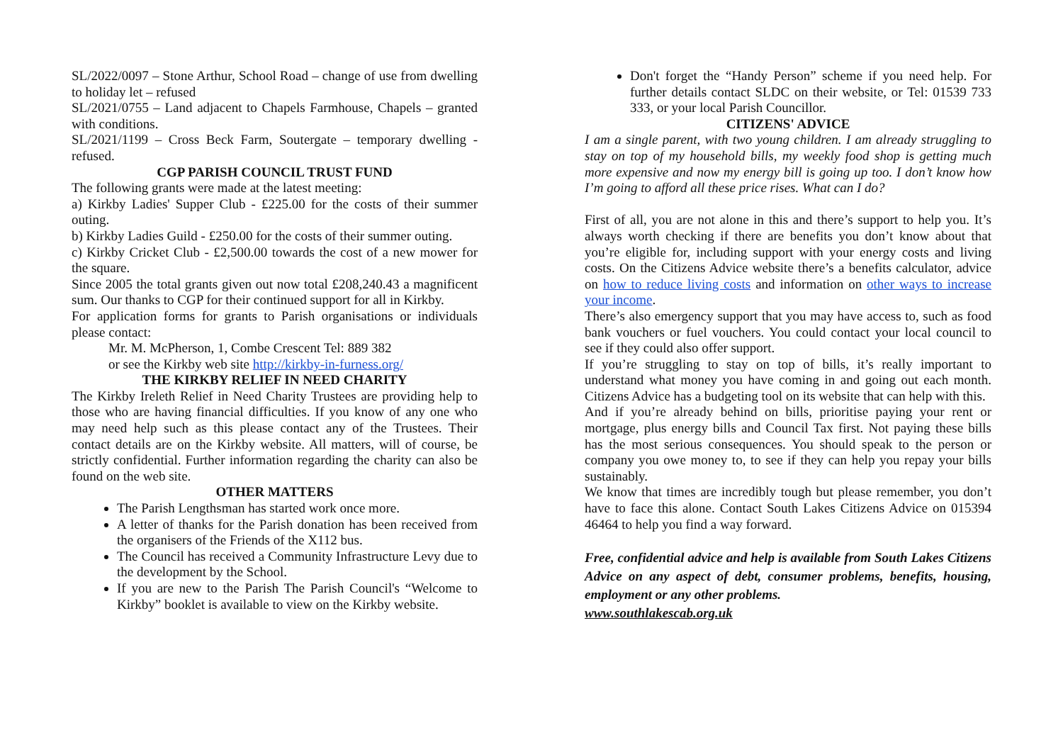SL/2022/0097 – Stone Arthur, School Road – change of use from dwelling to holiday let – refused
SL/2021/0755 – Land adjacent to Chapels Farmhouse, Chapels – granted with conditions.
SL/2021/1199 – Cross Beck Farm, Soutergate – temporary dwelling - refused.
CGP PARISH COUNCIL TRUST FUND
The following grants were made at the latest meeting:
a) Kirkby Ladies' Supper Club - £225.00 for the costs of their summer outing.
b) Kirkby Ladies Guild - £250.00 for the costs of their summer outing.
c) Kirkby Cricket Club - £2,500.00 towards the cost of a new mower for the square.
Since 2005 the total grants given out now total £208,240.43 a magnificent sum. Our thanks to CGP for their continued support for all in Kirkby.
For application forms for grants to Parish organisations or individuals please contact:
Mr. M. McPherson, 1, Combe Crescent Tel: 889 382
or see the Kirkby web site http://kirkby-in-furness.org/
THE KIRKBY RELIEF IN NEED CHARITY
The Kirkby Ireleth Relief in Need Charity Trustees are providing help to those who are having financial difficulties. If you know of any one who may need help such as this please contact any of the Trustees. Their contact details are on the Kirkby website. All matters, will of course, be strictly confidential. Further information regarding the charity can also be found on the web site.
OTHER MATTERS
The Parish Lengthsman has started work once more.
A letter of thanks for the Parish donation has been received from the organisers of the Friends of the X112 bus.
The Council has received a Community Infrastructure Levy due to the development by the School.
If you are new to the Parish The Parish Council's “Welcome to Kirkby” booklet is available to view on the Kirkby website.
Don't forget the “Handy Person” scheme if you need help. For further details contact SLDC on their website, or Tel: 01539 733 333, or your local Parish Councillor.
CITIZENS' ADVICE
I am a single parent, with two young children. I am already struggling to stay on top of my household bills, my weekly food shop is getting much more expensive and now my energy bill is going up too. I don’t know how I’m going to afford all these price rises. What can I do?
First of all, you are not alone in this and there’s support to help you. It’s always worth checking if there are benefits you don’t know about that you’re eligible for, including support with your energy costs and living costs. On the Citizens Advice website there’s a benefits calculator, advice on how to reduce living costs and information on other ways to increase your income.
There’s also emergency support that you may have access to, such as food bank vouchers or fuel vouchers. You could contact your local council to see if they could also offer support.
If you’re struggling to stay on top of bills, it’s really important to understand what money you have coming in and going out each month. Citizens Advice has a budgeting tool on its website that can help with this.
And if you’re already behind on bills, prioritise paying your rent or mortgage, plus energy bills and Council Tax first. Not paying these bills has the most serious consequences. You should speak to the person or company you owe money to, to see if they can help you repay your bills sustainably.
We know that times are incredibly tough but please remember, you don’t have to face this alone. Contact South Lakes Citizens Advice on 015394 46464 to help you find a way forward.
Free, confidential advice and help is available from South Lakes Citizens Advice on any aspect of debt, consumer problems, benefits, housing, employment or any other problems.
www.southlakescab.org.uk